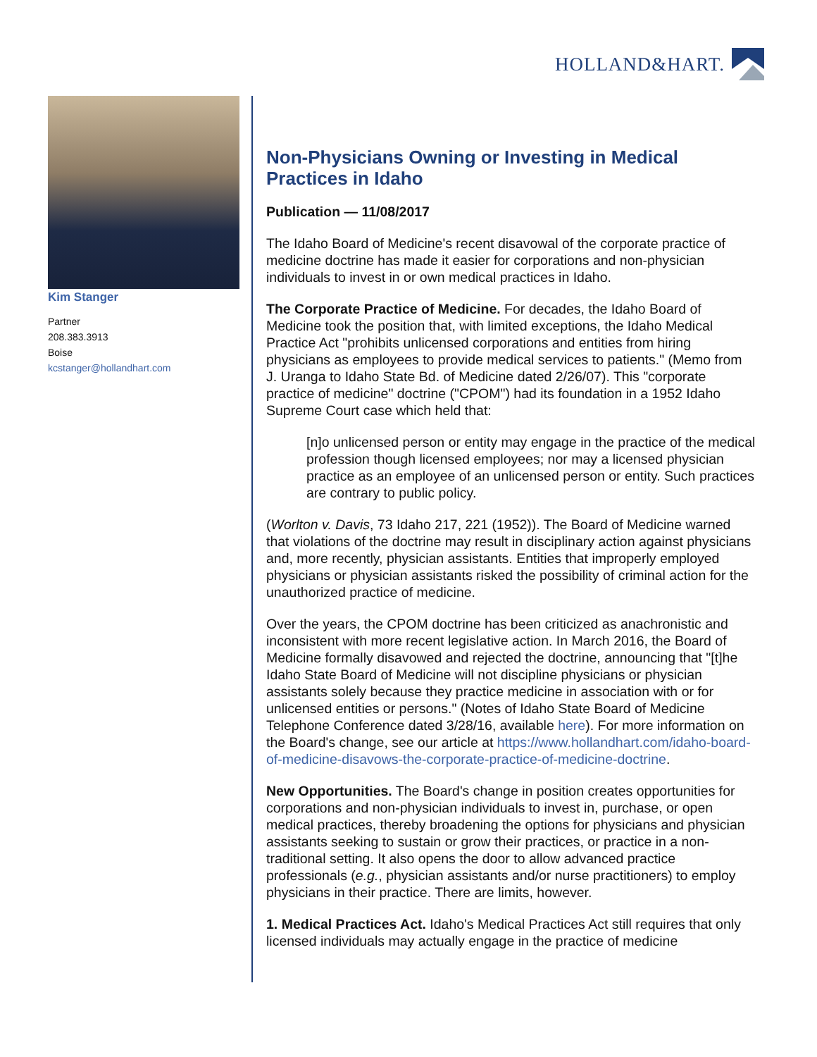HOLLAND&HART.
Kim Stanger
Partner
208.383.3913
Boise
kcstanger@hollandhart.com
Non-Physicians Owning or Investing in Medical Practices in Idaho
Publication — 11/08/2017
The Idaho Board of Medicine's recent disavowal of the corporate practice of medicine doctrine has made it easier for corporations and non-physician individuals to invest in or own medical practices in Idaho.
The Corporate Practice of Medicine. For decades, the Idaho Board of Medicine took the position that, with limited exceptions, the Idaho Medical Practice Act "prohibits unlicensed corporations and entities from hiring physicians as employees to provide medical services to patients." (Memo from J. Uranga to Idaho State Bd. of Medicine dated 2/26/07). This "corporate practice of medicine" doctrine ("CPOM") had its foundation in a 1952 Idaho Supreme Court case which held that:
[n]o unlicensed person or entity may engage in the practice of the medical profession though licensed employees; nor may a licensed physician practice as an employee of an unlicensed person or entity. Such practices are contrary to public policy.
(Worlton v. Davis, 73 Idaho 217, 221 (1952)). The Board of Medicine warned that violations of the doctrine may result in disciplinary action against physicians and, more recently, physician assistants. Entities that improperly employed physicians or physician assistants risked the possibility of criminal action for the unauthorized practice of medicine.
Over the years, the CPOM doctrine has been criticized as anachronistic and inconsistent with more recent legislative action. In March 2016, the Board of Medicine formally disavowed and rejected the doctrine, announcing that "[t]he Idaho State Board of Medicine will not discipline physicians or physician assistants solely because they practice medicine in association with or for unlicensed entities or persons." (Notes of Idaho State Board of Medicine Telephone Conference dated 3/28/16, available here). For more information on the Board's change, see our article at https://www.hollandhart.com/idaho-board-of-medicine-disavows-the-corporate-practice-of-medicine-doctrine.
New Opportunities. The Board's change in position creates opportunities for corporations and non-physician individuals to invest in, purchase, or open medical practices, thereby broadening the options for physicians and physician assistants seeking to sustain or grow their practices, or practice in a non-traditional setting. It also opens the door to allow advanced practice professionals (e.g., physician assistants and/or nurse practitioners) to employ physicians in their practice. There are limits, however.
1. Medical Practices Act. Idaho's Medical Practices Act still requires that only licensed individuals may actually engage in the practice of medicine